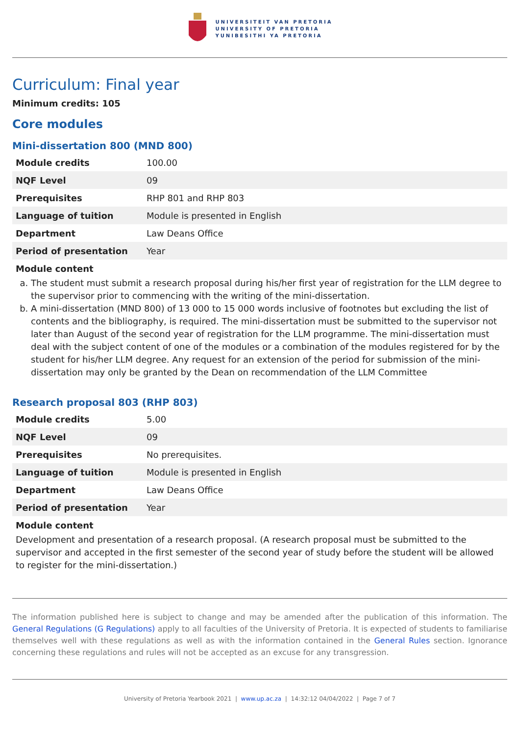UNIVERSITEIT VAN PRETORIA
UNIVERSITY OF PRETORIA
YUNIBESITHI YA PRETORIA
Curriculum: Final year
Minimum credits: 105
Core modules
Mini-dissertation 800 (MND 800)
| Module credits | 100.00 |
| NQF Level | 09 |
| Prerequisites | RHP 801 and RHP 803 |
| Language of tuition | Module is presented in English |
| Department | Law Deans Office |
| Period of presentation | Year |
Module content
a. The student must submit a research proposal during his/her first year of registration for the LLM degree to the supervisor prior to commencing with the writing of the mini-dissertation.
b. A mini-dissertation (MND 800) of 13 000 to 15 000 words inclusive of footnotes but excluding the list of contents and the bibliography, is required. The mini-dissertation must be submitted to the supervisor not later than August of the second year of registration for the LLM programme. The mini-dissertation must deal with the subject content of one of the modules or a combination of the modules registered for by the student for his/her LLM degree. Any request for an extension of the period for submission of the mini-dissertation may only be granted by the Dean on recommendation of the LLM Committee
Research proposal 803 (RHP 803)
| Module credits | 5.00 |
| NQF Level | 09 |
| Prerequisites | No prerequisites. |
| Language of tuition | Module is presented in English |
| Department | Law Deans Office |
| Period of presentation | Year |
Module content
Development and presentation of a research proposal. (A research proposal must be submitted to the supervisor and accepted in the first semester of the second year of study before the student will be allowed to register for the mini-dissertation.)
The information published here is subject to change and may be amended after the publication of this information. The General Regulations (G Regulations) apply to all faculties of the University of Pretoria. It is expected of students to familiarise themselves well with these regulations as well as with the information contained in the General Rules section. Ignorance concerning these regulations and rules will not be accepted as an excuse for any transgression.
University of Pretoria Yearbook 2021 | www.up.ac.za | 14:32:12 04/04/2022 | Page 7 of 7